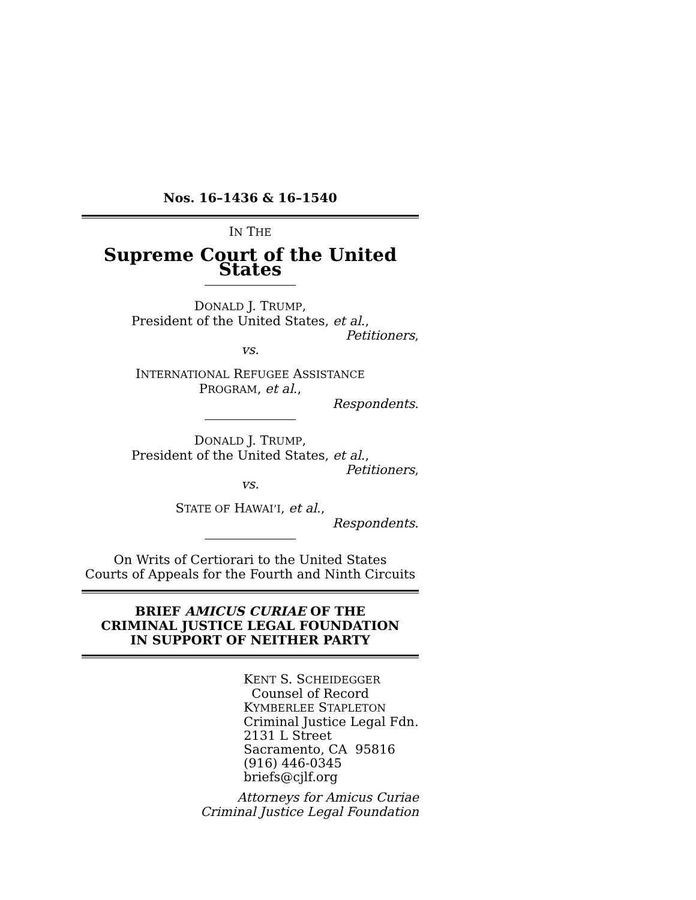Nos. 16–1436 & 16–1540
IN THE
Supreme Court of the United States
DONALD J. TRUMP,
President of the United States, et al.,
Petitioners,
vs.
INTERNATIONAL REFUGEE ASSISTANCE
PROGRAM, et al.,
Respondents.
DONALD J. TRUMP,
President of the United States, et al.,
Petitioners,
vs.
STATE OF HAWAI’I, et al.,
Respondents.
On Writs of Certiorari to the United States
Courts of Appeals for the Fourth and Ninth Circuits
BRIEF AMICUS CURIAE OF THE
CRIMINAL JUSTICE LEGAL FOUNDATION
IN SUPPORT OF NEITHER PARTY
KENT S. SCHEIDEGGER
Counsel of Record
KYMBERLEE STAPLETON
Criminal Justice Legal Fdn.
2131 L Street
Sacramento, CA 95816
(916) 446-0345
briefs@cjlf.org
Attorneys for Amicus Curiae
Criminal Justice Legal Foundation